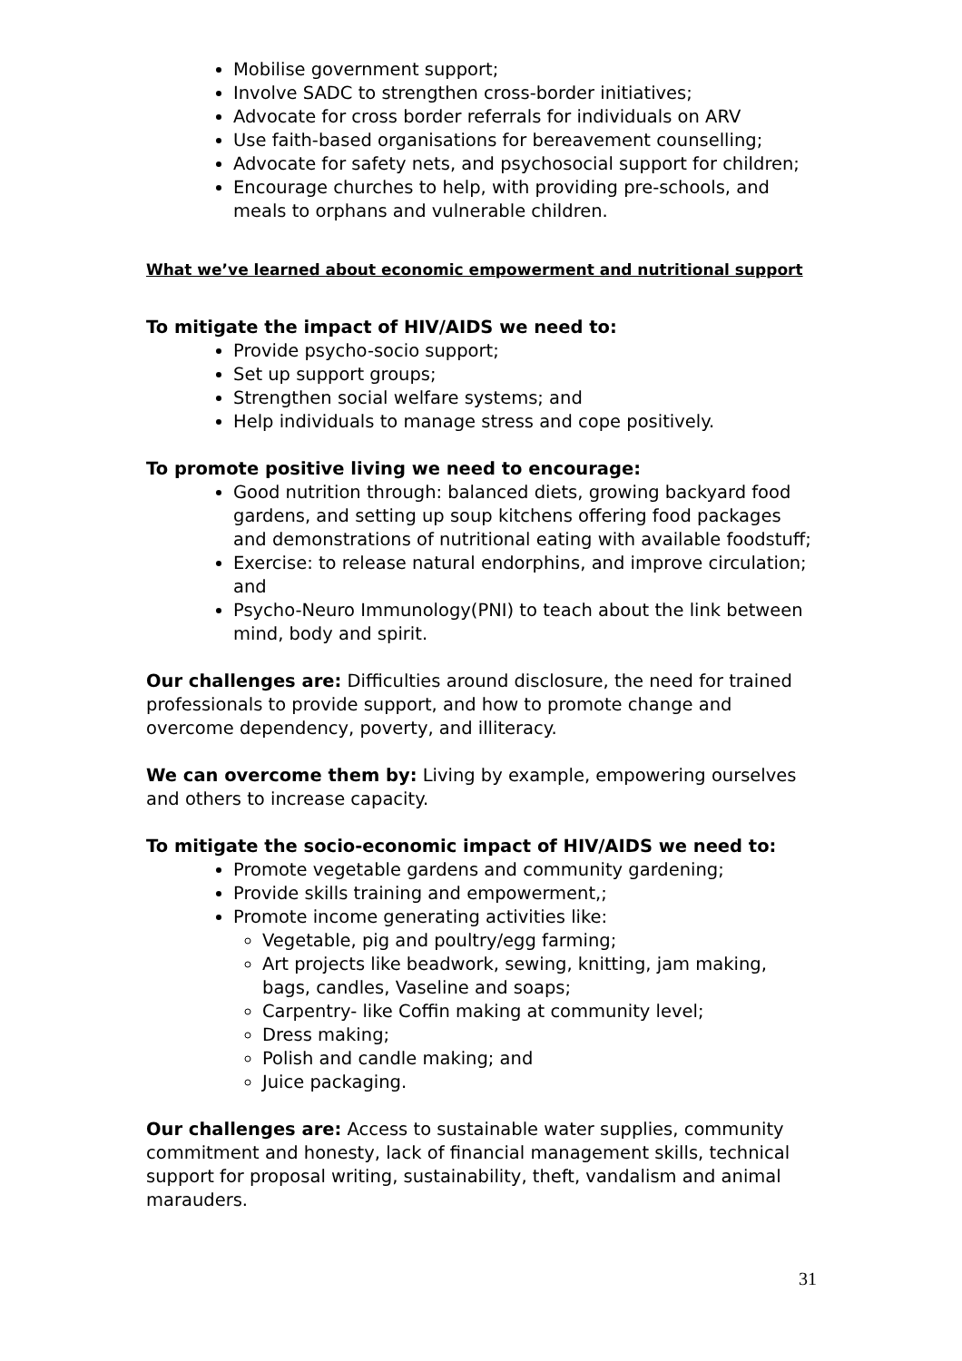Mobilise government support;
Involve SADC to strengthen cross-border initiatives;
Advocate for cross border referrals for individuals on ARV
Use faith-based organisations for bereavement counselling;
Advocate for safety nets, and psychosocial support for children;
Encourage churches to help, with providing pre-schools, and meals to orphans and vulnerable children.
What we’ve learned about economic empowerment and nutritional support
To mitigate the impact of HIV/AIDS we need to:
Provide psycho-socio support;
Set up support groups;
Strengthen social welfare systems; and
Help individuals to manage stress and cope positively.
To promote positive living we need to encourage:
Good nutrition through: balanced diets, growing backyard food gardens, and setting up soup kitchens offering food packages and demonstrations of nutritional eating with available foodstuff;
Exercise: to release natural endorphins, and improve circulation; and
Psycho-Neuro Immunology(PNI) to teach about the link between mind, body and spirit.
Our challenges are: Difficulties around disclosure, the need for trained professionals to provide support, and how to promote change and overcome dependency, poverty, and illiteracy.
We can overcome them by: Living by example, empowering ourselves and others to increase capacity.
To mitigate the socio-economic impact of HIV/AIDS we need to:
Promote vegetable gardens and community gardening;
Provide skills training and empowerment,;
Promote income generating activities like:
Vegetable, pig and poultry/egg farming;
Art projects like beadwork, sewing, knitting, jam making, bags, candles, Vaseline and soaps;
Carpentry- like Coffin making at community level;
Dress making;
Polish and candle making; and
Juice packaging.
Our challenges are: Access to sustainable water supplies, community commitment and honesty, lack of financial management skills, technical support for proposal writing, sustainability, theft, vandalism and animal marauders.
31